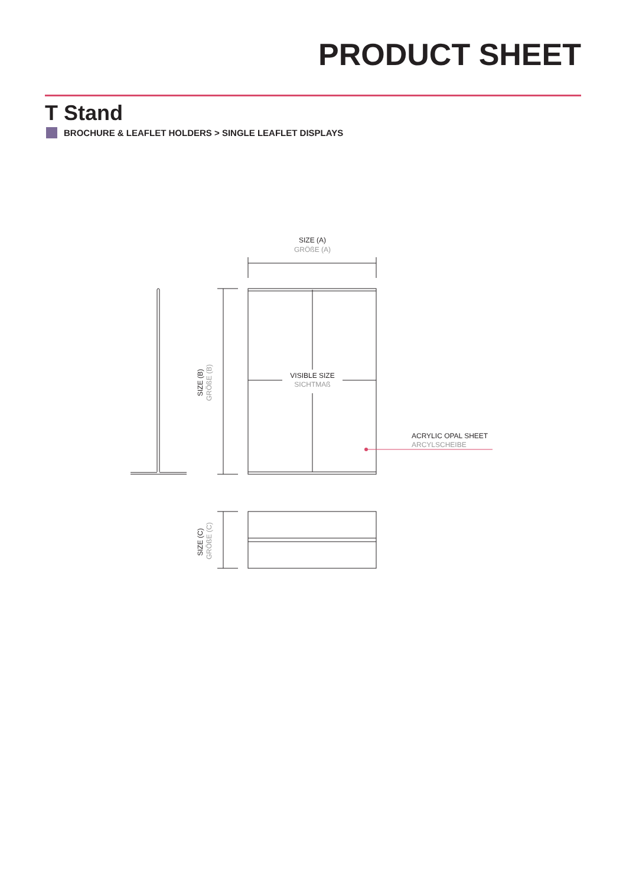PRODUCT SHEET
T Stand
BROCHURE & LEAFLET HOLDERS > SINGLE LEAFLET DISPLAYS
SIZE (A)
GRÖßE (A)
VISIBLE SIZE
SICHTMAß
SIZE (B)
GRÖßE (B)
ACRYLIC OPAL SHEET
ARCYLSCHEIBE
SIZE (C)
GRÖßE (C)